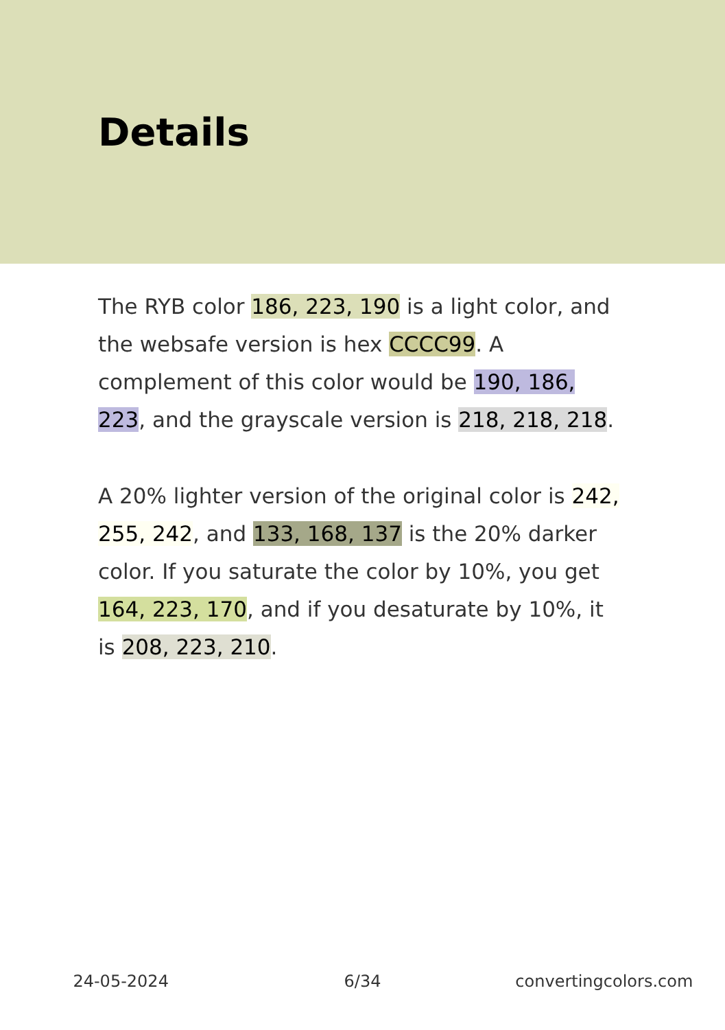Details
The RYB color 186, 223, 190 is a light color, and the websafe version is hex CCCC99. A complement of this color would be 190, 186, 223, and the grayscale version is 218, 218, 218.
A 20% lighter version of the original color is 242, 255, 242, and 133, 168, 137 is the 20% darker color. If you saturate the color by 10%, you get 164, 223, 170, and if you desaturate by 10%, it is 208, 223, 210.
24-05-2024 6/34 convertingcolors.com